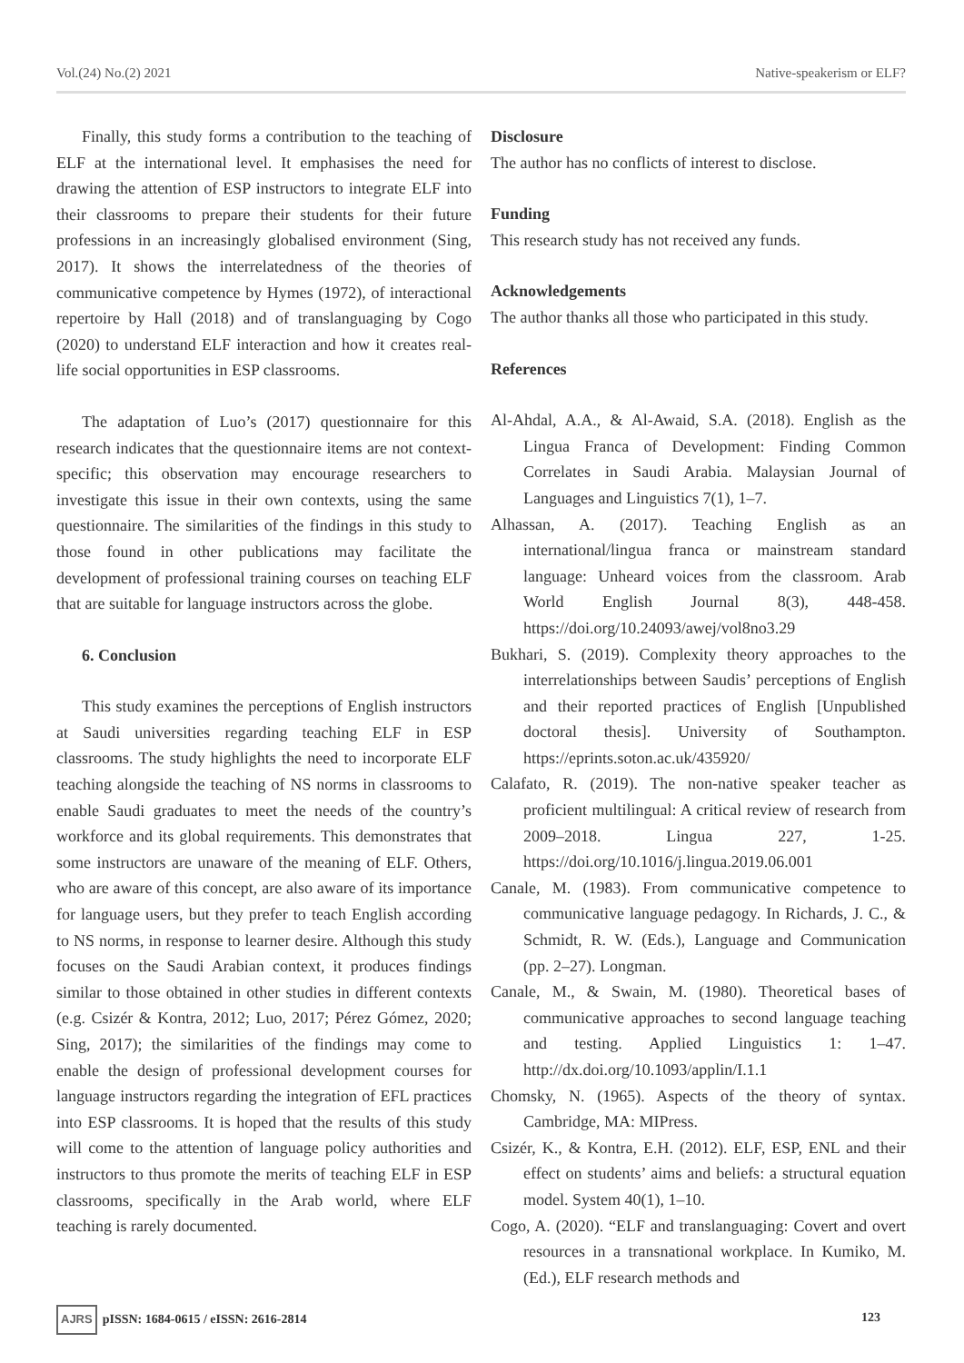Vol.(24) No.(2) 2021 Native-speakerism or ELF?
Finally, this study forms a contribution to the teaching of ELF at the international level. It emphasises the need for drawing the attention of ESP instructors to integrate ELF into their classrooms to prepare their students for their future professions in an increasingly globalised environment (Sing, 2017). It shows the interrelatedness of the theories of communicative competence by Hymes (1972), of interactional repertoire by Hall (2018) and of translanguaging by Cogo (2020) to understand ELF interaction and how it creates real-life social opportunities in ESP classrooms.
The adaptation of Luo’s (2017) questionnaire for this research indicates that the questionnaire items are not context-specific; this observation may encourage researchers to investigate this issue in their own contexts, using the same questionnaire. The similarities of the findings in this study to those found in other publications may facilitate the development of professional training courses on teaching ELF that are suitable for language instructors across the globe.
6. Conclusion
This study examines the perceptions of English instructors at Saudi universities regarding teaching ELF in ESP classrooms. The study highlights the need to incorporate ELF teaching alongside the teaching of NS norms in classrooms to enable Saudi graduates to meet the needs of the country’s workforce and its global requirements. This demonstrates that some instructors are unaware of the meaning of ELF. Others, who are aware of this concept, are also aware of its importance for language users, but they prefer to teach English according to NS norms, in response to learner desire. Although this study focuses on the Saudi Arabian context, it produces findings similar to those obtained in other studies in different contexts (e.g. Csizér & Kontra, 2012; Luo, 2017; Pérez Gómez, 2020; Sing, 2017); the similarities of the findings may come to enable the design of professional development courses for language instructors regarding the integration of EFL practices into ESP classrooms. It is hoped that the results of this study will come to the attention of language policy authorities and instructors to thus promote the merits of teaching ELF in ESP classrooms, specifically in the Arab world, where ELF teaching is rarely documented.
Disclosure
The author has no conflicts of interest to disclose.
Funding
This research study has not received any funds.
Acknowledgements
The author thanks all those who participated in this study.
References
Al-Ahdal, A.A., & Al-Awaid, S.A. (2018). English as the Lingua Franca of Development: Finding Common Correlates in Saudi Arabia. Malaysian Journal of Languages and Linguistics 7(1), 1–7.
Alhassan, A. (2017). Teaching English as an international/lingua franca or mainstream standard language: Unheard voices from the classroom. Arab World English Journal 8(3), 448-458. https://doi.org/10.24093/awej/vol8no3.29
Bukhari, S. (2019). Complexity theory approaches to the interrelationships between Saudis’ perceptions of English and their reported practices of English [Unpublished doctoral thesis]. University of Southampton. https://eprints.soton.ac.uk/435920/
Calafato, R. (2019). The non-native speaker teacher as proficient multilingual: A critical review of research from 2009–2018. Lingua 227, 1-25. https://doi.org/10.1016/j.lingua.2019.06.001
Canale, M. (1983). From communicative competence to communicative language pedagogy. In Richards, J. C., & Schmidt, R. W. (Eds.), Language and Communication (pp. 2–27). Longman.
Canale, M., & Swain, M. (1980). Theoretical bases of communicative approaches to second language teaching and testing. Applied Linguistics 1: 1–47. http://dx.doi.org/10.1093/applin/I.1.1
Chomsky, N. (1965). Aspects of the theory of syntax. Cambridge, MA: MIPress.
Csizér, K., & Kontra, E.H. (2012). ELF, ESP, ENL and their effect on students’ aims and beliefs: a structural equation model. System 40(1), 1–10.
Cogo, A. (2020). “ELF and translanguaging: Covert and overt resources in a transnational workplace. In Kumiko, M. (Ed.), ELF research methods and
AJRS pISSN: 1684-0615 / eISSN: 2616-2814 123